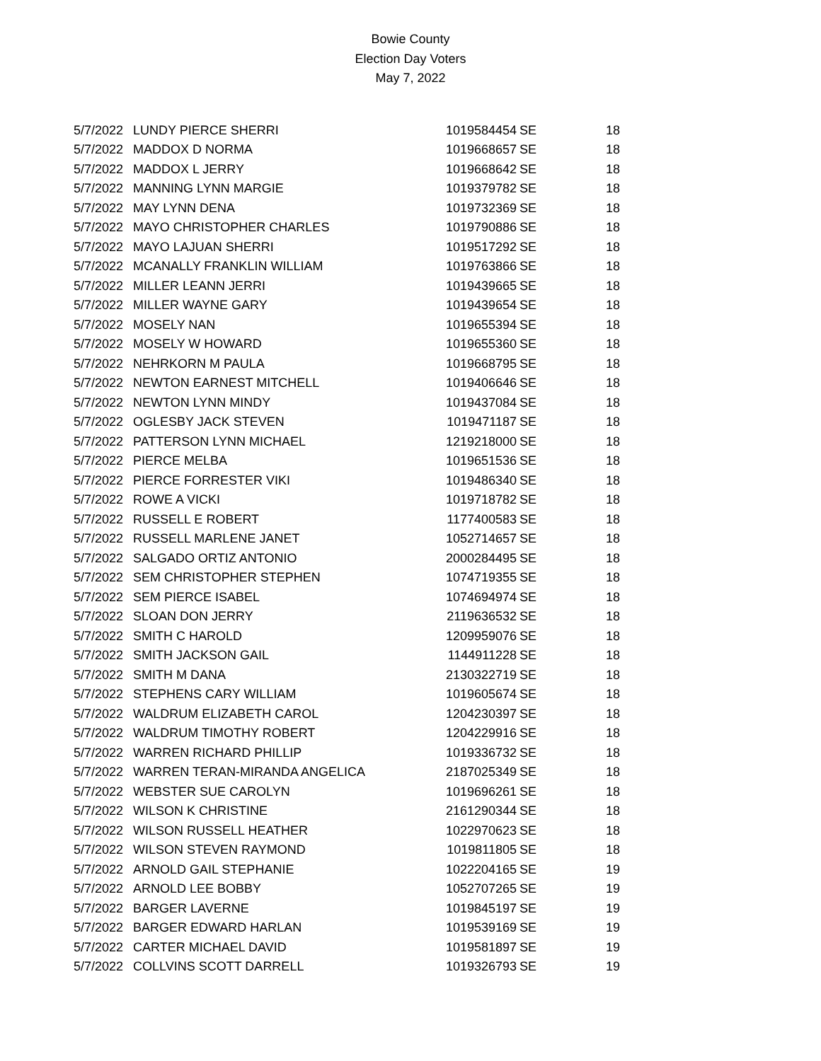Bowie County
Election Day Voters
May 7, 2022
| 5/7/2022 | LUNDY PIERCE SHERRI | 1019584454 | SE | 18 |
| 5/7/2022 | MADDOX D NORMA | 1019668657 | SE | 18 |
| 5/7/2022 | MADDOX L JERRY | 1019668642 | SE | 18 |
| 5/7/2022 | MANNING LYNN MARGIE | 1019379782 | SE | 18 |
| 5/7/2022 | MAY LYNN DENA | 1019732369 | SE | 18 |
| 5/7/2022 | MAYO CHRISTOPHER CHARLES | 1019790886 | SE | 18 |
| 5/7/2022 | MAYO LAJUAN SHERRI | 1019517292 | SE | 18 |
| 5/7/2022 | MCANALLY FRANKLIN WILLIAM | 1019763866 | SE | 18 |
| 5/7/2022 | MILLER LEANN JERRI | 1019439665 | SE | 18 |
| 5/7/2022 | MILLER WAYNE GARY | 1019439654 | SE | 18 |
| 5/7/2022 | MOSELY NAN | 1019655394 | SE | 18 |
| 5/7/2022 | MOSELY W HOWARD | 1019655360 | SE | 18 |
| 5/7/2022 | NEHRKORN M PAULA | 1019668795 | SE | 18 |
| 5/7/2022 | NEWTON EARNEST MITCHELL | 1019406646 | SE | 18 |
| 5/7/2022 | NEWTON LYNN MINDY | 1019437084 | SE | 18 |
| 5/7/2022 | OGLESBY JACK STEVEN | 1019471187 | SE | 18 |
| 5/7/2022 | PATTERSON LYNN MICHAEL | 1219218000 | SE | 18 |
| 5/7/2022 | PIERCE MELBA | 1019651536 | SE | 18 |
| 5/7/2022 | PIERCE FORRESTER VIKI | 1019486340 | SE | 18 |
| 5/7/2022 | ROWE A VICKI | 1019718782 | SE | 18 |
| 5/7/2022 | RUSSELL E ROBERT | 1177400583 | SE | 18 |
| 5/7/2022 | RUSSELL MARLENE JANET | 1052714657 | SE | 18 |
| 5/7/2022 | SALGADO ORTIZ ANTONIO | 2000284495 | SE | 18 |
| 5/7/2022 | SEM CHRISTOPHER STEPHEN | 1074719355 | SE | 18 |
| 5/7/2022 | SEM PIERCE ISABEL | 1074694974 | SE | 18 |
| 5/7/2022 | SLOAN DON JERRY | 2119636532 | SE | 18 |
| 5/7/2022 | SMITH C HAROLD | 1209959076 | SE | 18 |
| 5/7/2022 | SMITH JACKSON GAIL | 1144911228 | SE | 18 |
| 5/7/2022 | SMITH M DANA | 2130322719 | SE | 18 |
| 5/7/2022 | STEPHENS CARY WILLIAM | 1019605674 | SE | 18 |
| 5/7/2022 | WALDRUM ELIZABETH CAROL | 1204230397 | SE | 18 |
| 5/7/2022 | WALDRUM TIMOTHY ROBERT | 1204229916 | SE | 18 |
| 5/7/2022 | WARREN RICHARD PHILLIP | 1019336732 | SE | 18 |
| 5/7/2022 | WARREN TERAN-MIRANDA ANGELICA | 2187025349 | SE | 18 |
| 5/7/2022 | WEBSTER SUE CAROLYN | 1019696261 | SE | 18 |
| 5/7/2022 | WILSON K CHRISTINE | 2161290344 | SE | 18 |
| 5/7/2022 | WILSON RUSSELL HEATHER | 1022970623 | SE | 18 |
| 5/7/2022 | WILSON STEVEN RAYMOND | 1019811805 | SE | 18 |
| 5/7/2022 | ARNOLD GAIL STEPHANIE | 1022204165 | SE | 19 |
| 5/7/2022 | ARNOLD LEE BOBBY | 1052707265 | SE | 19 |
| 5/7/2022 | BARGER LAVERNE | 1019845197 | SE | 19 |
| 5/7/2022 | BARGER EDWARD HARLAN | 1019539169 | SE | 19 |
| 5/7/2022 | CARTER MICHAEL DAVID | 1019581897 | SE | 19 |
| 5/7/2022 | COLLVINS SCOTT DARRELL | 1019326793 | SE | 19 |